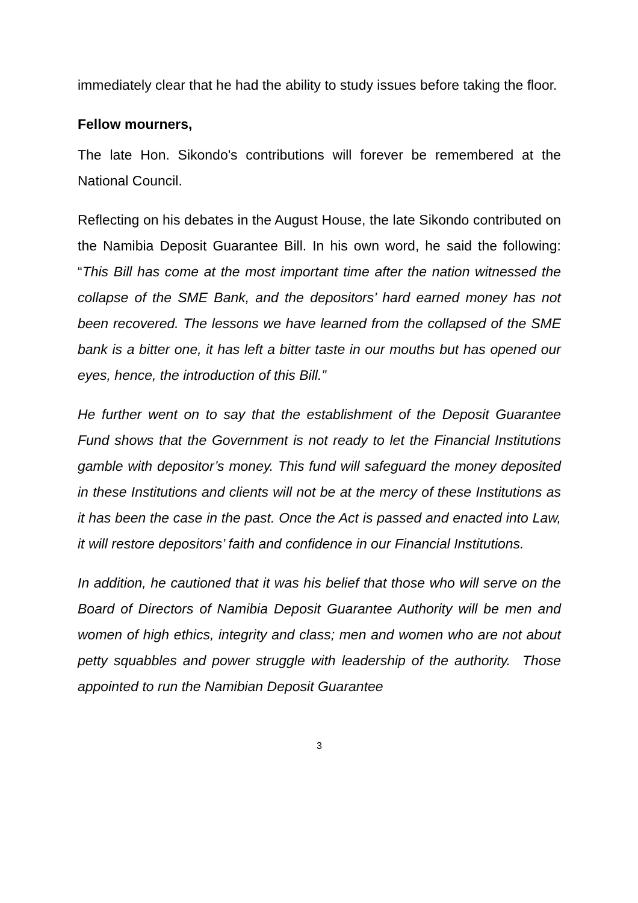immediately clear that he had the ability to study issues before taking the floor.
Fellow mourners,
The late Hon. Sikondo's contributions will forever be remembered at the National Council.
Reflecting on his debates in the August House, the late Sikondo contributed on the Namibia Deposit Guarantee Bill. In his own word, he said the following: “This Bill has come at the most important time after the nation witnessed the collapse of the SME Bank, and the depositors’ hard earned money has not been recovered. The lessons we have learned from the collapsed of the SME bank is a bitter one, it has left a bitter taste in our mouths but has opened our eyes, hence, the introduction of this Bill.”
He further went on to say that the establishment of the Deposit Guarantee Fund shows that the Government is not ready to let the Financial Institutions gamble with depositor’s money. This fund will safeguard the money deposited in these Institutions and clients will not be at the mercy of these Institutions as it has been the case in the past. Once the Act is passed and enacted into Law, it will restore depositors’ faith and confidence in our Financial Institutions.
In addition, he cautioned that it was his belief that those who will serve on the Board of Directors of Namibia Deposit Guarantee Authority will be men and women of high ethics, integrity and class; men and women who are not about petty squabbles and power struggle with leadership of the authority. Those appointed to run the Namibian Deposit Guarantee
3